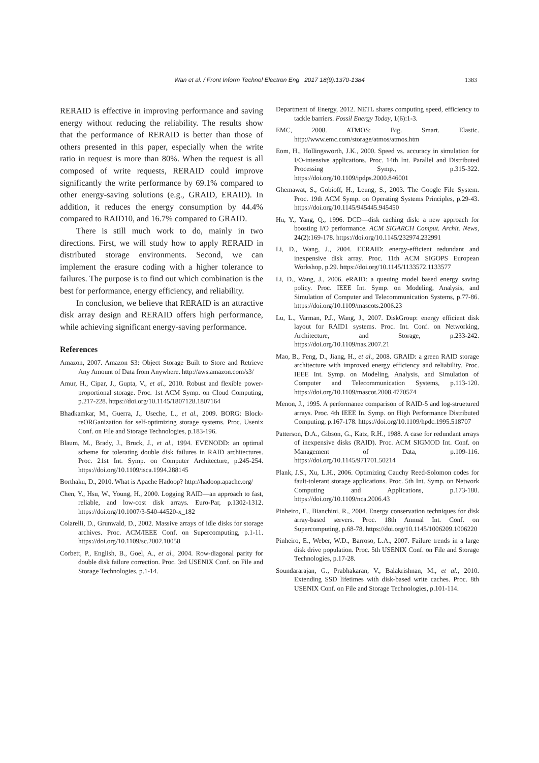Wan et al. / Front Inform Technol Electron Eng 2017 18(9):1370-1384
1383
RERAID is effective in improving performance and saving energy without reducing the reliability. The results show that the performance of RERAID is better than those of others presented in this paper, especially when the write ratio in request is more than 80%. When the request is all composed of write requests, RERAID could improve significantly the write performance by 69.1% compared to other energy-saving solutions (e.g., GRAID, ERAID). In addition, it reduces the energy consumption by 44.4% compared to RAID10, and 16.7% compared to GRAID.
There is still much work to do, mainly in two directions. First, we will study how to apply RERAID in distributed storage environments. Second, we can implement the erasure coding with a higher tolerance to failures. The purpose is to find out which combination is the best for performance, energy efficiency, and reliability.
In conclusion, we believe that RERAID is an attractive disk array design and RERAID offers high performance, while achieving significant energy-saving performance.
References
Amazon, 2007. Amazon S3: Object Storage Built to Store and Retrieve Any Amount of Data from Anywhere. http://aws.amazon.com/s3/
Amur, H., Cipar, J., Gupta, V., et al., 2010. Robust and flexible power-proportional storage. Proc. 1st ACM Symp. on Cloud Computing, p.217-228. https://doi.org/10.1145/1807128.1807164
Bhadkamkar, M., Guerra, J., Useche, L., et al., 2009. BORG: Block-reORGanization for self-optimizing storage systems. Proc. Usenix Conf. on File and Storage Technologies, p.183-196.
Blaum, M., Brady, J., Bruck, J., et al., 1994. EVENODD: an optimal scheme for tolerating double disk failures in RAID architectures. Proc. 21st Int. Symp. on Computer Architecture, p.245-254. https://doi.org/10.1109/isca.1994.288145
Borthaku, D., 2010. What is Apache Hadoop? http://hadoop.apache.org/
Chen, Y., Hsu, W., Young, H., 2000. Logging RAID—an approach to fast, reliable, and low-cost disk arrays. Euro-Par, p.1302-1312. https://doi.org/10.1007/3-540-44520-x_182
Colarelli, D., Grunwald, D., 2002. Massive arrays of idle disks for storage archives. Proc. ACM/IEEE Conf. on Supercomputing, p.1-11. https://doi.org/10.1109/sc.2002.10058
Corbett, P., English, B., Goel, A., et al., 2004. Row-diagonal parity for double disk failure correction. Proc. 3rd USENIX Conf. on File and Storage Technologies, p.1-14.
Department of Energy, 2012. NETL shares computing speed, efficiency to tackle barriers. Fossil Energy Today, 1(6):1-3.
EMC, 2008. ATMOS: Big. Smart. Elastic. http://www.emc.com/storage/atmos/atmos.htm
Eom, H., Hollingsworth, J.K., 2000. Speed vs. accuracy in simulation for I/O-intensive applications. Proc. 14th Int. Parallel and Distributed Processing Symp., p.315-322. https://doi.org/10.1109/ipdps.2000.846001
Ghemawat, S., Gobioff, H., Leung, S., 2003. The Google File System. Proc. 19th ACM Symp. on Operating Systems Principles, p.29-43. https://doi.org/10.1145/945445.945450
Hu, Y., Yang, Q., 1996. DCD—disk caching disk: a new approach for boosting I/O performance. ACM SIGARCH Comput. Archit. News, 24(2):169-178. https://doi.org/10.1145/232974.232991
Li, D., Wang, J., 2004. EERAID: energy-efficient redundant and inexpensive disk array. Proc. 11th ACM SIGOPS European Workshop, p.29. https://doi.org/10.1145/1133572.1133577
Li, D., Wang, J., 2006. eRAID: a queuing model based energy saving policy. Proc. IEEE Int. Symp. on Modeling, Analysis, and Simulation of Computer and Telecommunication Systems, p.77-86. https://doi.org/10.1109/mascots.2006.23
Lu, L., Varman, P.J., Wang, J., 2007. DiskGroup: energy efficient disk layout for RAID1 systems. Proc. Int. Conf. on Networking, Architecture, and Storage, p.233-242. https://doi.org/10.1109/nas.2007.21
Mao, B., Feng, D., Jiang, H., et al., 2008. GRAID: a green RAID storage architecture with improved energy efficiency and reliability. Proc. IEEE Int. Symp. on Modeling, Analysis, and Simulation of Computer and Telecommunication Systems, p.113-120. https://doi.org/10.1109/mascot.2008.4770574
Menon, J., 1995. A performanee comparison of RAID-5 and log-struetured arrays. Proc. 4th IEEE In. Symp. on High Performance Distributed Computing, p.167-178. https://doi.org/10.1109/hpdc.1995.518707
Patterson, D.A., Gibson, G., Katz, R.H., 1988. A case for redundant arrays of inexpensive disks (RAID). Proc. ACM SIGMOD Int. Conf. on Management of Data, p.109-116. https://doi.org/10.1145/971701.50214
Plank, J.S., Xu, L.H., 2006. Optimizing Cauchy Reed-Solomon codes for fault-tolerant storage applications. Proc. 5th Int. Symp. on Network Computing and Applications, p.173-180. https://doi.org/10.1109/nca.2006.43
Pinheiro, E., Bianchini, R., 2004. Energy conservation techniques for disk array-based servers. Proc. 18th Annual Int. Conf. on Supercomputing, p.68-78. https://doi.org/10.1145/1006209.1006220
Pinheiro, E., Weber, W.D., Barroso, L.A., 2007. Failure trends in a large disk drive population. Proc. 5th USENIX Conf. on File and Storage Technologies, p.17-28.
Soundararajan, G., Prabhakaran, V., Balakrishnan, M., et al., 2010. Extending SSD lifetimes with disk-based write caches. Proc. 8th USENIX Conf. on File and Storage Technologies, p.101-114.